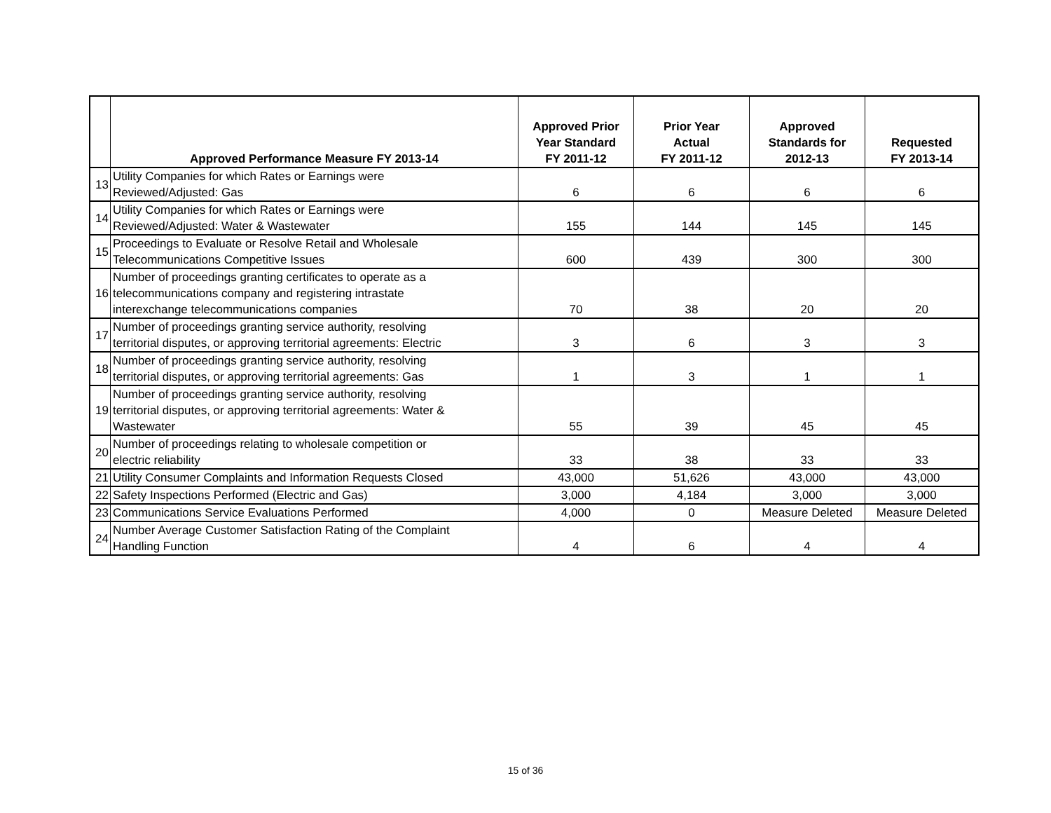| | Approved Performance Measure FY 2013-14 | Approved Prior Year Standard FY 2011-12 | Prior Year Actual FY 2011-12 | Approved Standards for 2012-13 | Requested FY 2013-14 |
| --- | --- | --- | --- | --- | --- |
| 13 | Utility Companies for which Rates or Earnings were Reviewed/Adjusted: Gas | 6 | 6 | 6 | 6 |
| 14 | Utility Companies for which Rates or Earnings were Reviewed/Adjusted: Water & Wastewater | 155 | 144 | 145 | 145 |
| 15 | Proceedings to Evaluate or Resolve Retail and Wholesale Telecommunications Competitive Issues | 600 | 439 | 300 | 300 |
| 16 | Number of proceedings granting certificates to operate as a telecommunications company and registering intrastate interexchange telecommunications companies | 70 | 38 | 20 | 20 |
| 17 | Number of proceedings granting service authority, resolving territorial disputes, or approving territorial agreements: Electric | 3 | 6 | 3 | 3 |
| 18 | Number of proceedings granting service authority, resolving territorial disputes, or approving territorial agreements: Gas | 1 | 3 | 1 | 1 |
| 19 | Number of proceedings granting service authority, resolving territorial disputes, or approving territorial agreements: Water & Wastewater | 55 | 39 | 45 | 45 |
| 20 | Number of proceedings relating to wholesale competition or electric reliability | 33 | 38 | 33 | 33 |
| 21 | Utility Consumer Complaints and Information Requests Closed | 43,000 | 51,626 | 43,000 | 43,000 |
| 22 | Safety Inspections Performed (Electric and Gas) | 3,000 | 4,184 | 3,000 | 3,000 |
| 23 | Communications Service Evaluations Performed | 4,000 | 0 | Measure Deleted | Measure Deleted |
| 24 | Number Average Customer Satisfaction Rating of the Complaint Handling Function | 4 | 6 | 4 | 4 |
15 of 36